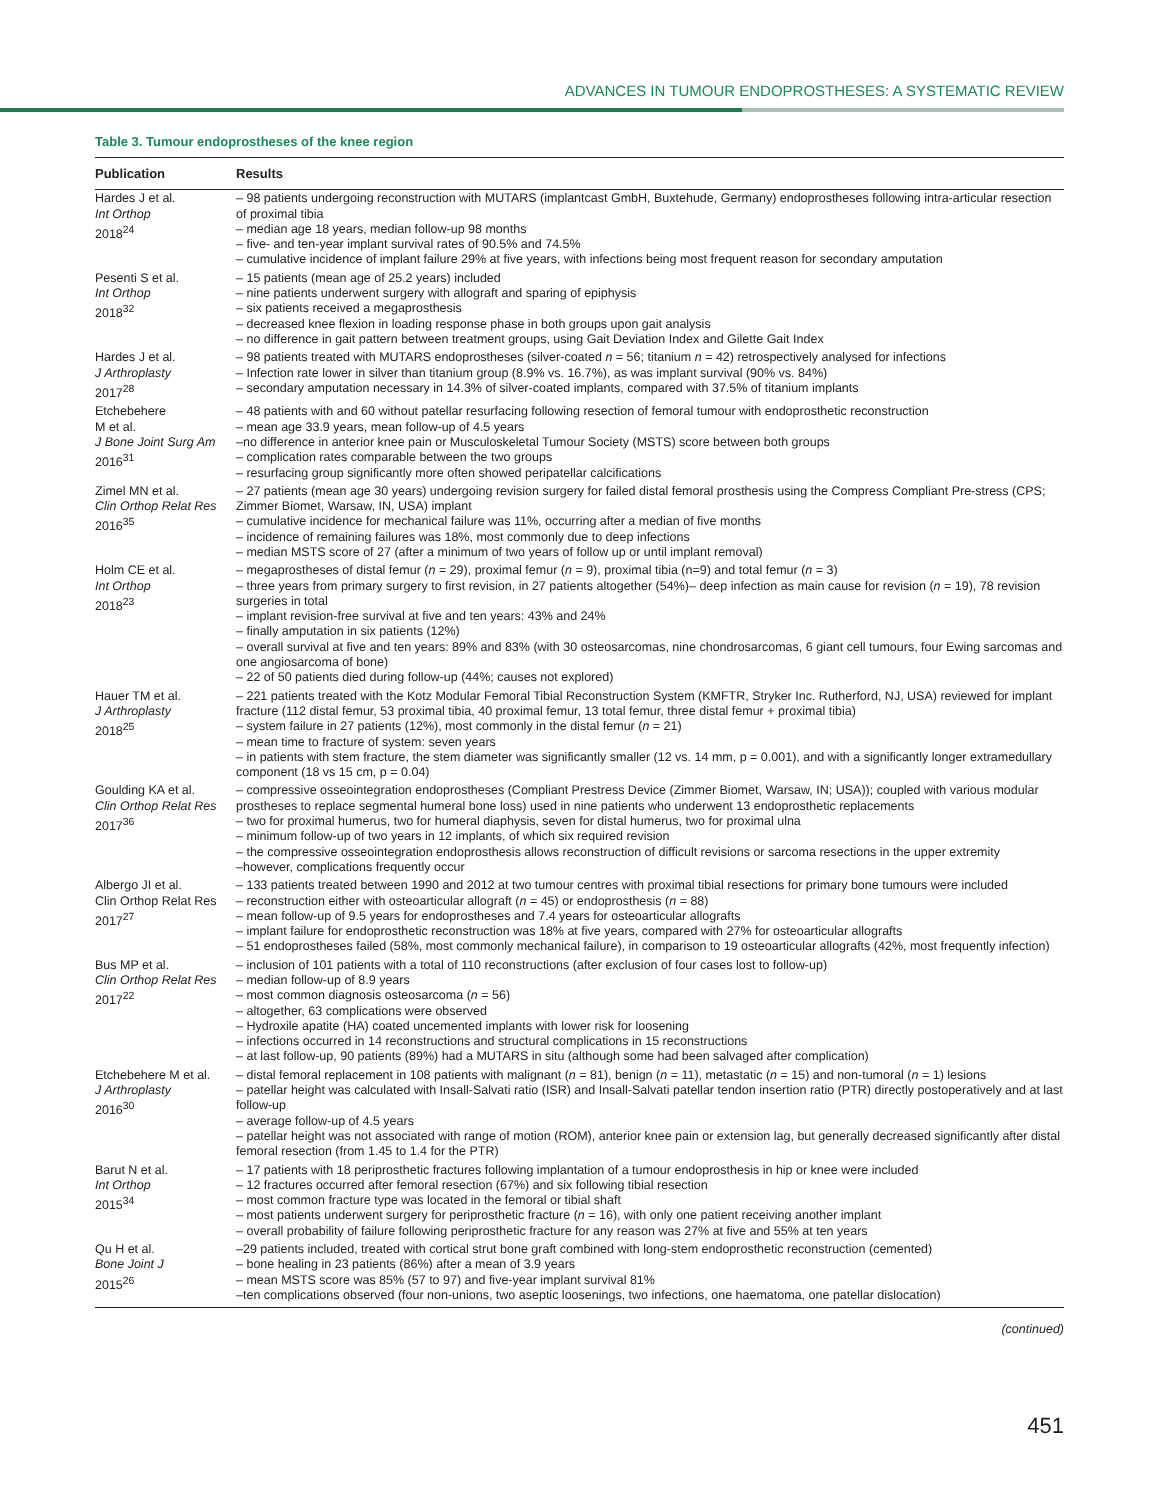ADVANCES IN TUMOUR ENDOPROSTHESES: A SYSTEMATIC REVIEW
Table 3. Tumour endoprostheses of the knee region
| Publication | Results |
| --- | --- |
| Hardes J et al. Int Orthop 2018<sup>24</sup> | – 98 patients undergoing reconstruction with MUTARS (implantcast GmbH, Buxtehude, Germany) endoprostheses following intra-articular resection of proximal tibia – median age 18 years, median follow-up 98 months – five- and ten-year implant survival rates of 90.5% and 74.5% – cumulative incidence of implant failure 29% at five years, with infections being most frequent reason for secondary amputation |
| Pesenti S et al. Int Orthop 2018<sup>32</sup> | – 15 patients (mean age of 25.2 years) included – nine patients underwent surgery with allograft and sparing of epiphysis – six patients received a megaprosthesis – decreased knee flexion in loading response phase in both groups upon gait analysis – no difference in gait pattern between treatment groups, using Gait Deviation Index and Gilette Gait Index |
| Hardes J et al. J Arthroplasty 2017<sup>28</sup> | – 98 patients treated with MUTARS endoprostheses (silver-coated n = 56; titanium n = 42) retrospectively analysed for infections – Infection rate lower in silver than titanium group (8.9% vs. 16.7%), as was implant survival (90% vs. 84%) – secondary amputation necessary in 14.3% of silver-coated implants, compared with 37.5% of titanium implants |
| Etchebehere M et al. J Bone Joint Surg Am 2016<sup>31</sup> | – 48 patients with and 60 without patellar resurfacing following resection of femoral tumour with endoprosthetic reconstruction – mean age 33.9 years, mean follow-up of 4.5 years –no difference in anterior knee pain or Musculoskeletal Tumour Society (MSTS) score between both groups – complication rates comparable between the two groups – resurfacing group significantly more often showed peripatellar calcifications |
| Zimel MN et al. Clin Orthop Relat Res 2016<sup>35</sup> | – 27 patients (mean age 30 years) undergoing revision surgery for failed distal femoral prosthesis using the Compress Compliant Pre-stress (CPS; Zimmer Biomet, Warsaw, IN, USA) implant – cumulative incidence for mechanical failure was 11%, occurring after a median of five months – incidence of remaining failures was 18%, most commonly due to deep infections – median MSTS score of 27 (after a minimum of two years of follow up or until implant removal) |
| Holm CE et al. Int Orthop 2018<sup>23</sup> | – megaprostheses of distal femur ( n = 29), proximal femur ( n = 9), proximal tibia (n=9) and total femur ( n = 3) – three years from primary surgery to first revision, in 27 patients altogether (54%)– deep infection as main cause for revision ( n = 19), 78 revision surgeries in total – implant revision-free survival at five and ten years: 43% and 24% – finally amputation in six patients (12%) – overall survival at five and ten years: 89% and 83% (with 30 osteosarcomas, nine chondrosarcomas, 6 giant cell tumours, four Ewing sarcomas and one angiosarcoma of bone) – 22 of 50 patients died during follow-up (44%; causes not explored) |
| Hauer TM et al. J Arthroplasty 2018<sup>25</sup> | – 221 patients treated with the Kotz Modular Femoral Tibial Reconstruction System (KMFTR, Stryker Inc. Rutherford, NJ, USA) reviewed for implant fracture (112 distal femur, 53 proximal tibia, 40 proximal femur, 13 total femur, three distal femur + proximal tibia) – system failure in 27 patients (12%), most commonly in the distal femur ( n = 21) – mean time to fracture of system: seven years – in patients with stem fracture, the stem diameter was significantly smaller (12 vs. 14 mm, p = 0.001), and with a significantly longer extramedullary component (18 vs 15 cm, p = 0.04) |
| Goulding KA et al. Clin Orthop Relat Res 2017<sup>36</sup> | – compressive osseointegration endoprostheses (Compliant Prestress Device (Zimmer Biomet, Warsaw, IN; USA)); coupled with various modular prostheses to replace segmental humeral bone loss) used in nine patients who underwent 13 endoprosthetic replacements – two for proximal humerus, two for humeral diaphysis, seven for distal humerus, two for proximal ulna – minimum follow-up of two years in 12 implants, of which six required revision – the compressive osseointegration endoprosthesis allows reconstruction of difficult revisions or sarcoma resections in the upper extremity –however, complications frequently occur |
| Albergo JI et al. Clin Orthop Relat Res 2017<sup>27</sup> | – 133 patients treated between 1990 and 2012 at two tumour centres with proximal tibial resections for primary bone tumours were included – reconstruction either with osteoarticular allograft ( n = 45) or endoprosthesis ( n = 88) – mean follow-up of 9.5 years for endoprostheses and 7.4 years for osteoarticular allografts – implant failure for endoprosthetic reconstruction was 18% at five years, compared with 27% for osteoarticular allografts – 51 endoprostheses failed (58%, most commonly mechanical failure), in comparison to 19 osteoarticular allografts (42%, most frequently infection) |
| Bus MP et al. Clin Orthop Relat Res 2017<sup>22</sup> | – inclusion of 101 patients with a total of 110 reconstructions (after exclusion of four cases lost to follow-up) – median follow-up of 8.9 years – most common diagnosis osteosarcoma ( n = 56) – altogether, 63 complications were observed – Hydroxile apatite (HA) coated uncemented implants with lower risk for loosening – infections occurred in 14 reconstructions and structural complications in 15 reconstructions – at last follow-up, 90 patients (89%) had a MUTARS in situ (although some had been salvaged after complication) |
| Etchebehere M et al. J Arthroplasty 2016<sup>30</sup> | – distal femoral replacement in 108 patients with malignant ( n = 81), benign ( n = 11), metastatic ( n = 15) and non-tumoral ( n = 1) lesions – patellar height was calculated with Insall-Salvati ratio (ISR) and Insall-Salvati patellar tendon insertion ratio (PTR) directly postoperatively and at last follow-up – average follow-up of 4.5 years – patellar height was not associated with range of motion (ROM), anterior knee pain or extension lag, but generally decreased significantly after distal femoral resection (from 1.45 to 1.4 for the PTR) |
| Barut N et al. Int Orthop 2015<sup>34</sup> | – 17 patients with 18 periprosthetic fractures following implantation of a tumour endoprosthesis in hip or knee were included – 12 fractures occurred after femoral resection (67%) and six following tibial resection – most common fracture type was located in the femoral or tibial shaft – most patients underwent surgery for periprosthetic fracture ( n = 16), with only one patient receiving another implant – overall probability of failure following periprosthetic fracture for any reason was 27% at five and 55% at ten years |
| Qu H et al. Bone Joint J 2015<sup>26</sup> | –29 patients included, treated with cortical strut bone graft combined with long-stem endoprosthetic reconstruction (cemented) – bone healing in 23 patients (86%) after a mean of 3.9 years – mean MSTS score was 85% (57 to 97) and five-year implant survival 81% –ten complications observed (four non-unions, two aseptic loosenings, two infections, one haematoma, one patellar dislocation) |
(continued)
451